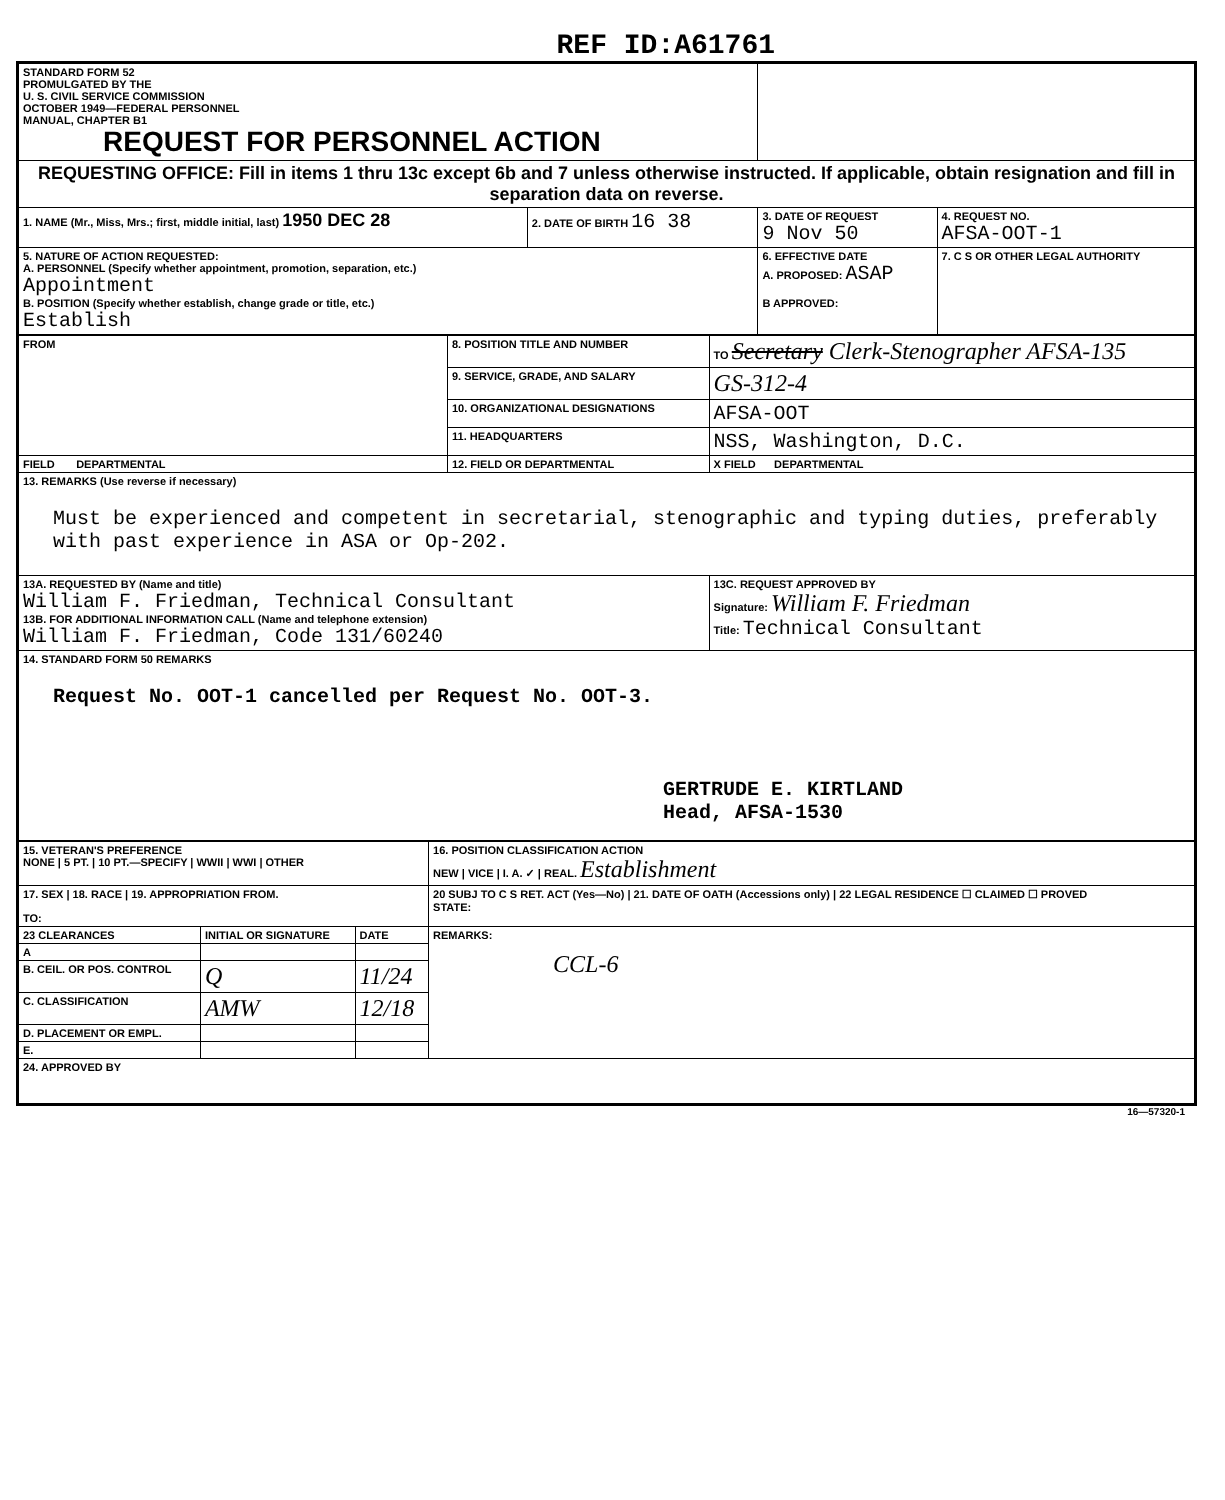REF ID:A61761
| STANDARD FORM 52 PROMULGATED BY THE U. S. CIVIL SERVICE COMMISSION OCTOBER 1949—FEDERAL PERSONNEL MANUAL, CHAPTER B1 REQUEST FOR PERSONNEL ACTION | | | |
| REQUESTING OFFICE: Fill in items 1 thru 13c except 6b and 7 unless otherwise instructed. If applicable, obtain resignation and fill in separation data on reverse. | | | |
| 1. NAME (Mr., Miss, Mrs.; first, middle initial, last) 1950 DEC 28 | 2. DATE OF BIRTH 16 38 | 3. DATE OF REQUEST 9 Nov 50 | 4. REQUEST NO. AFSA-OOT-1 |
| 5. NATURE OF ACTION REQUESTED: A. PERSONNEL (Specify whether appointment, promotion, separation, etc.) Appointment B. POSITION (Specify whether establish, change grade or title, etc.) Establish | | 6. EFFECTIVE DATE A. PROPOSED: ASAP B APPROVED: | 7. C S OR OTHER LEGAL AUTHORITY |
| FROM | 8. POSITION TITLE AND NUMBER | TO Secretary Clerk-Stenographer AFSA-135 |
| | 9. SERVICE, GRADE, AND SALARY | GS-312-4 |
| | 10. ORGANIZATIONAL DESIGNATIONS | AFSA-OOT |
| | 11. HEADQUARTERS | NSS, Washington, D.C. |
| FIELD DEPARTMENTAL | 12. FIELD OR DEPARTMENTAL | X FIELD DEPARTMENTAL |
| 13. REMARKS (Use reverse if necessary) Must be experienced and competent in secretarial, stenographic and typing duties, preferably with past experience in ASA or Op-202. | | |
| 13A. REQUESTED BY (Name and title) William F. Friedman, Technical Consultant 13B. FOR ADDITIONAL INFORMATION CALL (Name and telephone extension) William F. Friedman, Code 131/60240 | | 13C. REQUEST APPROVED BY Signature: William F. Friedman Title: Technical Consultant |
| 14. STANDARD FORM 50 REMARKS Request No. OOT-1 cancelled per Request No. OOT-3. GERTRUDE E. KIRTLAND Head, AFSA-1530 | | |
| 15. VETERAN'S PREFERENCE NONE / 5 PT. / 10 PT.—SPECIFY / WWII / WWI / OTHER | | | 16. POSITION CLASSIFICATION ACTION NEW / VICE / I. A. ✓ / REAL. Establishment |
| 17. SEX / 18. RACE / 19. APPROPRIATION FROM. TO: | | | 20 SUBJ TO C S RET. ACT (Yes—No) / 21. DATE OF OATH (Accessions only) / 22 LEGAL RESIDENCE ☐ CLAIMED ☐ PROVED STATE: |
| 23 CLEARANCES | INITIAL OR SIGNATURE | DATE | REMARKS: CCL-6 |
| A | | | |
| B. CEIL. OR POS. CONTROL | Q | 11/24 | |
| C. CLASSIFICATION | AMW | 12/18 | |
| D. PLACEMENT OR EMPL. | | | |
| E. | | | |
| 24. APPROVED BY | | | |
16—57320-1